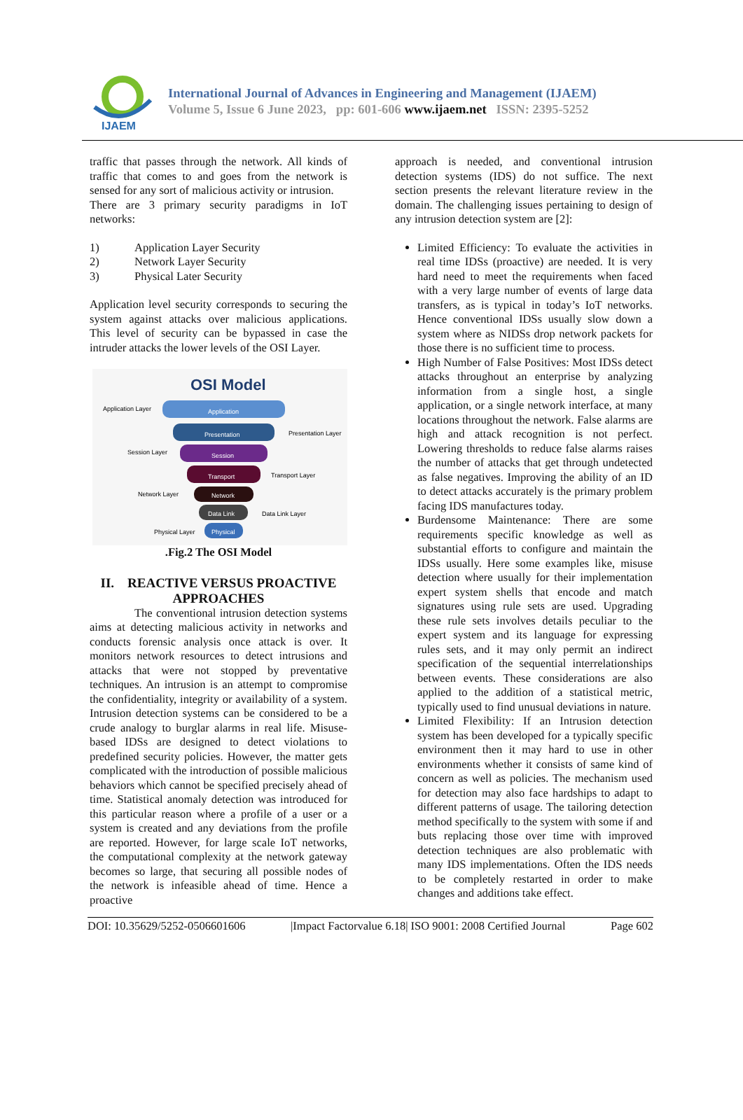IJAEM
International Journal of Advances in Engineering and Management (IJAEM)
Volume 5, Issue 6 June 2023, pp: 601-606 www.ijaem.net ISSN: 2395-5252
traffic that passes through the network. All kinds of traffic that comes to and goes from the network is sensed for any sort of malicious activity or intrusion.
There are 3 primary security paradigms in IoT networks:
1) Application Layer Security
2) Network Layer Security
3) Physical Later Security
Application level security corresponds to securing the system against attacks over malicious applications. This level of security can be bypassed in case the intruder attacks the lower levels of the OSI Layer.
OSI Model
Application
Presentation
Session
Transport
Network
Data Link
Physical
Application Layer
Presentation Layer
Session Layer
Transport Layer
Network Layer
Data Link Layer
Physical Layer
.Fig.2 The OSI Model
II. REACTIVE VERSUS PROACTIVE APPROACHES
The conventional intrusion detection systems aims at detecting malicious activity in networks and conducts forensic analysis once attack is over. It monitors network resources to detect intrusions and attacks that were not stopped by preventative techniques. An intrusion is an attempt to compromise the confidentiality, integrity or availability of a system. Intrusion detection systems can be considered to be a crude analogy to burglar alarms in real life. Misuse- based IDSs are designed to detect violations to predefined security policies. However, the matter gets complicated with the introduction of possible malicious behaviors which cannot be specified precisely ahead of time. Statistical anomaly detection was introduced for this particular reason where a profile of a user or a system is created and any deviations from the profile are reported. However, for large scale IoT networks, the computational complexity at the network gateway becomes so large, that securing all possible nodes of the network is infeasible ahead of time. Hence a proactive
approach is needed, and conventional intrusion detection systems (IDS) do not suffice. The next section presents the relevant literature review in the domain. The challenging issues pertaining to design of any intrusion detection system are [2]:
Limited Efficiency: To evaluate the activities in real time IDSs (proactive) are needed. It is very hard need to meet the requirements when faced with a very large number of events of large data transfers, as is typical in today’s IoT networks. Hence conventional IDSs usually slow down a system where as NIDSs drop network packets for those there is no sufficient time to process.
High Number of False Positives: Most IDSs detect attacks throughout an enterprise by analyzing information from a single host, a single application, or a single network interface, at many locations throughout the network. False alarms are high and attack recognition is not perfect. Lowering thresholds to reduce false alarms raises the number of attacks that get through undetected as false negatives. Improving the ability of an ID to detect attacks accurately is the primary problem facing IDS manufactures today.
Burdensome Maintenance: There are some requirements specific knowledge as well as substantial efforts to configure and maintain the IDSs usually. Here some examples like, misuse detection where usually for their implementation expert system shells that encode and match signatures using rule sets are used. Upgrading these rule sets involves details peculiar to the expert system and its language for expressing rules sets, and it may only permit an indirect specification of the sequential interrelationships between events. These considerations are also applied to the addition of a statistical metric, typically used to find unusual deviations in nature.
Limited Flexibility: If an Intrusion detection system has been developed for a typically specific environment then it may hard to use in other environments whether it consists of same kind of concern as well as policies. The mechanism used for detection may also face hardships to adapt to different patterns of usage. The tailoring detection method specifically to the system with some if and buts replacing those over time with improved detection techniques are also problematic with many IDS implementations. Often the IDS needs to be completely restarted in order to make changes and additions take effect.
DOI: 10.35629/5252-0506601606 |Impact Factorvalue 6.18| ISO 9001: 2008 Certified Journal Page 602